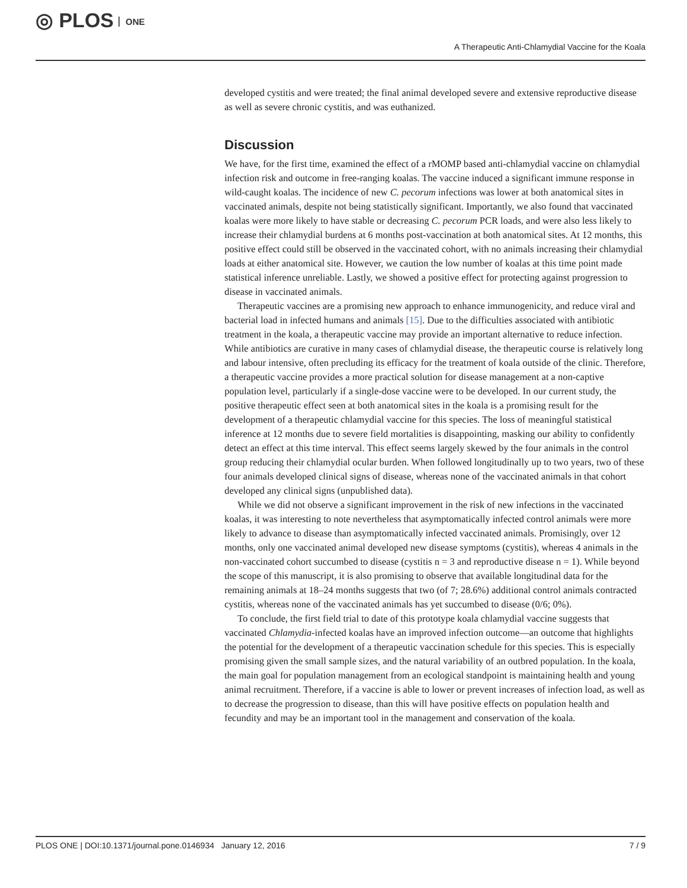◎ PLOS ONE
A Therapeutic Anti-Chlamydial Vaccine for the Koala
developed cystitis and were treated; the final animal developed severe and extensive reproductive disease as well as severe chronic cystitis, and was euthanized.
Discussion
We have, for the first time, examined the effect of a rMOMP based anti-chlamydial vaccine on chlamydial infection risk and outcome in free-ranging koalas. The vaccine induced a significant immune response in wild-caught koalas. The incidence of new C. pecorum infections was lower at both anatomical sites in vaccinated animals, despite not being statistically significant. Importantly, we also found that vaccinated koalas were more likely to have stable or decreasing C. pecorum PCR loads, and were also less likely to increase their chlamydial burdens at 6 months post-vaccination at both anatomical sites. At 12 months, this positive effect could still be observed in the vaccinated cohort, with no animals increasing their chlamydial loads at either anatomical site. However, we caution the low number of koalas at this time point made statistical inference unreliable. Lastly, we showed a positive effect for protecting against progression to disease in vaccinated animals.
Therapeutic vaccines are a promising new approach to enhance immunogenicity, and reduce viral and bacterial load in infected humans and animals [15]. Due to the difficulties associated with antibiotic treatment in the koala, a therapeutic vaccine may provide an important alternative to reduce infection. While antibiotics are curative in many cases of chlamydial disease, the therapeutic course is relatively long and labour intensive, often precluding its efficacy for the treatment of koala outside of the clinic. Therefore, a therapeutic vaccine provides a more practical solution for disease management at a non-captive population level, particularly if a single-dose vaccine were to be developed. In our current study, the positive therapeutic effect seen at both anatomical sites in the koala is a promising result for the development of a therapeutic chlamydial vaccine for this species. The loss of meaningful statistical inference at 12 months due to severe field mortalities is disappointing, masking our ability to confidently detect an effect at this time interval. This effect seems largely skewed by the four animals in the control group reducing their chlamydial ocular burden. When followed longitudinally up to two years, two of these four animals developed clinical signs of disease, whereas none of the vaccinated animals in that cohort developed any clinical signs (unpublished data).
While we did not observe a significant improvement in the risk of new infections in the vaccinated koalas, it was interesting to note nevertheless that asymptomatically infected control animals were more likely to advance to disease than asymptomatically infected vaccinated animals. Promisingly, over 12 months, only one vaccinated animal developed new disease symptoms (cystitis), whereas 4 animals in the non-vaccinated cohort succumbed to disease (cystitis n = 3 and reproductive disease n = 1). While beyond the scope of this manuscript, it is also promising to observe that available longitudinal data for the remaining animals at 18–24 months suggests that two (of 7; 28.6%) additional control animals contracted cystitis, whereas none of the vaccinated animals has yet succumbed to disease (0/6; 0%).
To conclude, the first field trial to date of this prototype koala chlamydial vaccine suggests that vaccinated Chlamydia-infected koalas have an improved infection outcome—an outcome that highlights the potential for the development of a therapeutic vaccination schedule for this species. This is especially promising given the small sample sizes, and the natural variability of an outbred population. In the koala, the main goal for population management from an ecological standpoint is maintaining health and young animal recruitment. Therefore, if a vaccine is able to lower or prevent increases of infection load, as well as to decrease the progression to disease, than this will have positive effects on population health and fecundity and may be an important tool in the management and conservation of the koala.
PLOS ONE | DOI:10.1371/journal.pone.0146934 January 12, 2016 7 / 9